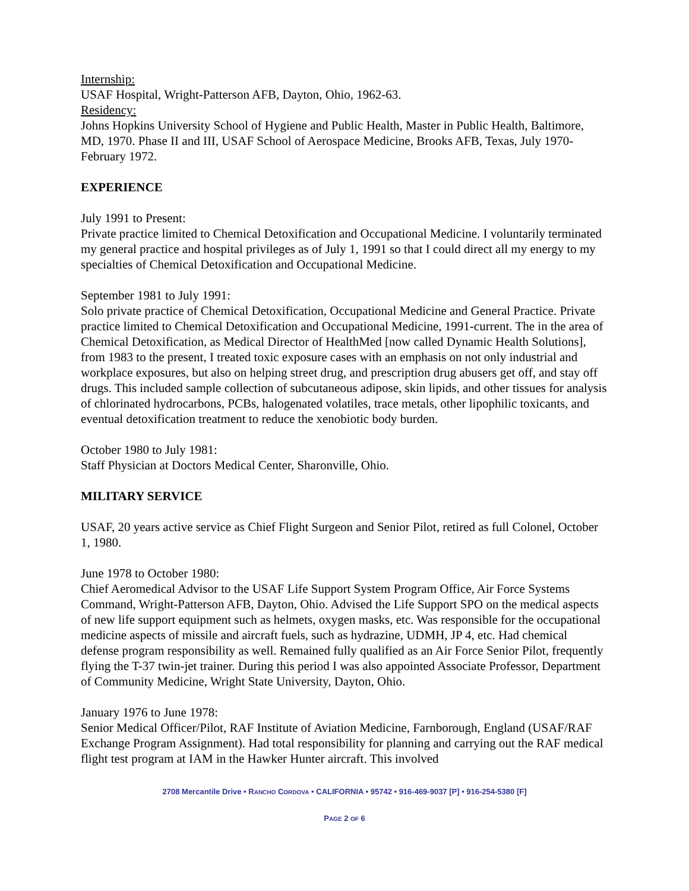Internship:
USAF Hospital, Wright-Patterson AFB, Dayton, Ohio, 1962-63.
Residency:
Johns Hopkins University School of Hygiene and Public Health, Master in Public Health, Baltimore, MD, 1970. Phase II and III, USAF School of Aerospace Medicine, Brooks AFB, Texas, July 1970-February 1972.
EXPERIENCE
July 1991 to Present:
Private practice limited to Chemical Detoxification and Occupational Medicine. I voluntarily terminated my general practice and hospital privileges as of July 1, 1991 so that I could direct all my energy to my specialties of Chemical Detoxification and Occupational Medicine.
September 1981 to July 1991:
Solo private practice of Chemical Detoxification, Occupational Medicine and General Practice. Private practice limited to Chemical Detoxification and Occupational Medicine, 1991-current. The in the area of Chemical Detoxification, as Medical Director of HealthMed [now called Dynamic Health Solutions], from 1983 to the present, I treated toxic exposure cases with an emphasis on not only industrial and workplace exposures, but also on helping street drug, and prescription drug abusers get off, and stay off drugs. This included sample collection of subcutaneous adipose, skin lipids, and other tissues for analysis of chlorinated hydrocarbons, PCBs, halogenated volatiles, trace metals, other lipophilic toxicants, and eventual detoxification treatment to reduce the xenobiotic body burden.
October 1980 to July 1981:
Staff Physician at Doctors Medical Center, Sharonville, Ohio.
MILITARY SERVICE
USAF, 20 years active service as Chief Flight Surgeon and Senior Pilot, retired as full Colonel, October 1, 1980.
June 1978 to October 1980:
Chief Aeromedical Advisor to the USAF Life Support System Program Office, Air Force Systems Command, Wright-Patterson AFB, Dayton, Ohio. Advised the Life Support SPO on the medical aspects of new life support equipment such as helmets, oxygen masks, etc. Was responsible for the occupational medicine aspects of missile and aircraft fuels, such as hydrazine, UDMH, JP 4, etc. Had chemical defense program responsibility as well. Remained fully qualified as an Air Force Senior Pilot, frequently flying the T-37 twin-jet trainer. During this period I was also appointed Associate Professor, Department of Community Medicine, Wright State University, Dayton, Ohio.
January 1976 to June 1978:
Senior Medical Officer/Pilot, RAF Institute of Aviation Medicine, Farnborough, England (USAF/RAF Exchange Program Assignment). Had total responsibility for planning and carrying out the RAF medical flight test program at IAM in the Hawker Hunter aircraft. This involved
2708 Mercantile Drive • RANCHO CORDOVA • CALIFORNIA • 95742 • 916-469-9037 [P] • 916-254-5380 [F]
PAGE 2 OF 6